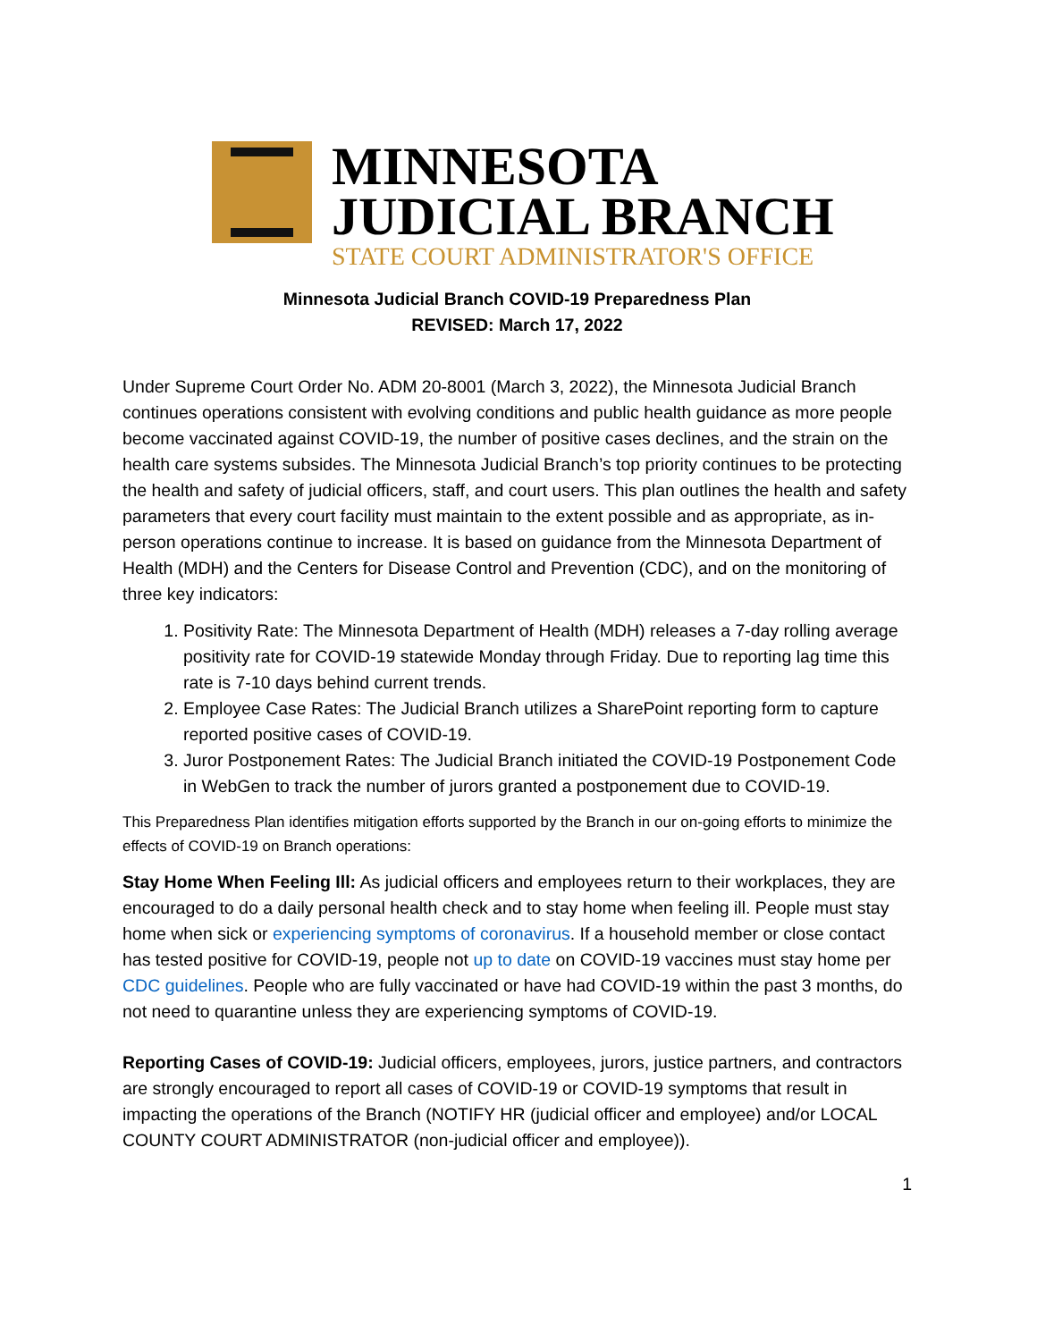MINNESOTA
JUDICIAL BRANCH
STATE COURT ADMINISTRATOR'S OFFICE
Minnesota Judicial Branch COVID-19 Preparedness Plan
REVISED: March 17, 2022
Under Supreme Court Order No. ADM 20-8001 (March 3, 2022), the Minnesota Judicial Branch continues operations consistent with evolving conditions and public health guidance as more people become vaccinated against COVID-19, the number of positive cases declines, and the strain on the health care systems subsides. The Minnesota Judicial Branch’s top priority continues to be protecting the health and safety of judicial officers, staff, and court users. This plan outlines the health and safety parameters that every court facility must maintain to the extent possible and as appropriate, as in-person operations continue to increase. It is based on guidance from the Minnesota Department of Health (MDH) and the Centers for Disease Control and Prevention (CDC), and on the monitoring of three key indicators:
1. Positivity Rate: The Minnesota Department of Health (MDH) releases a 7-day rolling average positivity rate for COVID-19 statewide Monday through Friday. Due to reporting lag time this rate is 7-10 days behind current trends.
2. Employee Case Rates: The Judicial Branch utilizes a SharePoint reporting form to capture reported positive cases of COVID-19.
3. Juror Postponement Rates: The Judicial Branch initiated the COVID-19 Postponement Code in WebGen to track the number of jurors granted a postponement due to COVID-19.
This Preparedness Plan identifies mitigation efforts supported by the Branch in our on-going efforts to minimize the effects of COVID-19 on Branch operations:
Stay Home When Feeling Ill: As judicial officers and employees return to their workplaces, they are encouraged to do a daily personal health check and to stay home when feeling ill. People must stay home when sick or experiencing symptoms of coronavirus. If a household member or close contact has tested positive for COVID-19, people not up to date on COVID-19 vaccines must stay home per CDC guidelines. People who are fully vaccinated or have had COVID-19 within the past 3 months, do not need to quarantine unless they are experiencing symptoms of COVID-19.
Reporting Cases of COVID-19: Judicial officers, employees, jurors, justice partners, and contractors are strongly encouraged to report all cases of COVID-19 or COVID-19 symptoms that result in impacting the operations of the Branch (NOTIFY HR (judicial officer and employee) and/or LOCAL COUNTY COURT ADMINISTRATOR (non-judicial officer and employee)).
1